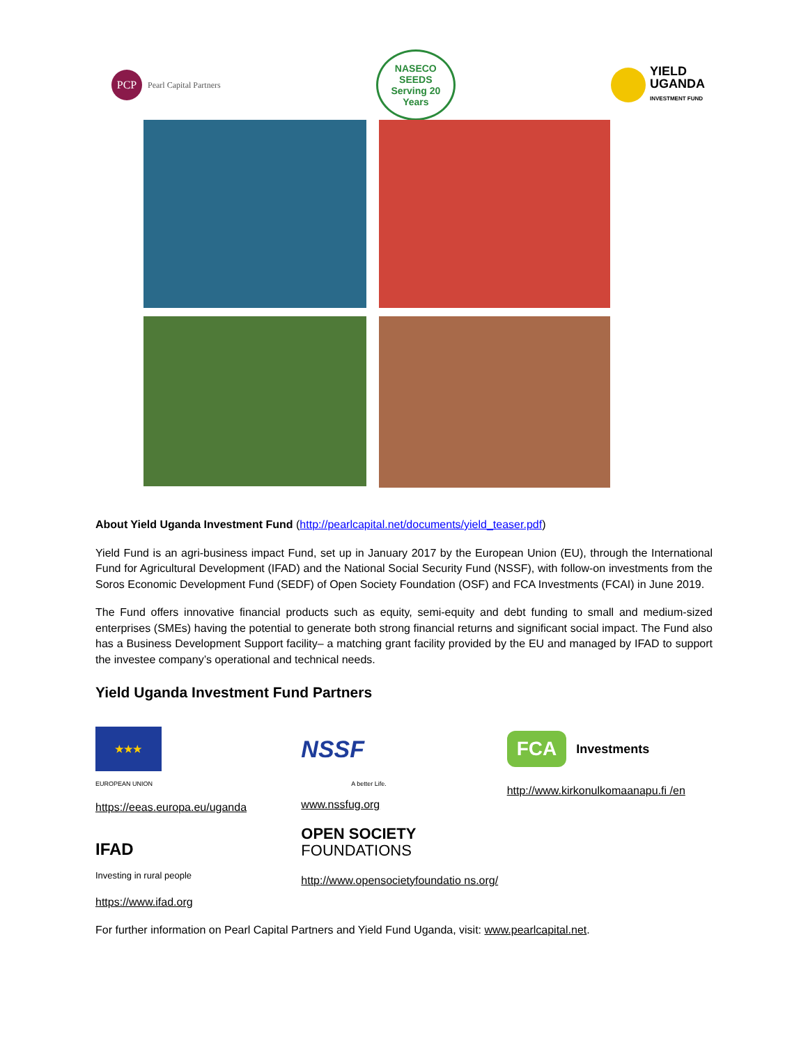PCP
Pearl Capital Partners
NASECO SEEDS
Serving 20 Years
YIELD
UGANDA
INVESTMENT FUND
About Yield Uganda Investment Fund (http://pearlcapital.net/documents/yield_teaser.pdf)
Yield Fund is an agri-business impact Fund, set up in January 2017 by the European Union (EU), through the International Fund for Agricultural Development (IFAD) and the National Social Security Fund (NSSF), with follow-on investments from the Soros Economic Development Fund (SEDF) of Open Society Foundation (OSF) and FCA Investments (FCAI) in June 2019.
The Fund offers innovative financial products such as equity, semi-equity and debt funding to small and medium-sized enterprises (SMEs) having the potential to generate both strong financial returns and significant social impact. The Fund also has a Business Development Support facility– a matching grant facility provided by the EU and managed by IFAD to support the investee company’s operational and technical needs.
Yield Uganda Investment Fund Partners
★★★
EUROPEAN UNION
https://eeas.europa.eu/uganda
IFAD
Investing in rural people
https://www.ifad.org
NSSF
A better Life.
www.nssfug.org
OPEN SOCIETY
FOUNDATIONS
http://www.opensocietyfoundatio ns.org/
FCA Investments
http://www.kirkonulkomaanapu.fi /en
For further information on Pearl Capital Partners and Yield Fund Uganda, visit: www.pearlcapital.net.